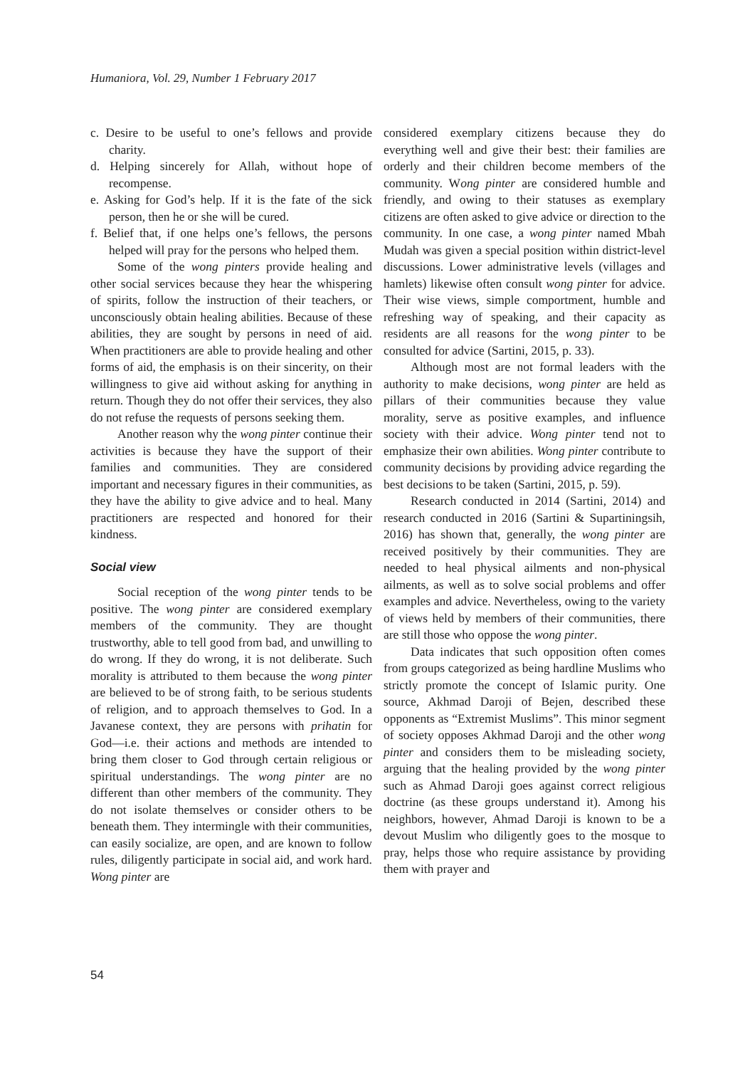Humaniora, Vol. 29, Number 1 February 2017
c. Desire to be useful to one’s fellows and provide charity.
d. Helping sincerely for Allah, without hope of recompense.
e. Asking for God’s help. If it is the fate of the sick person, then he or she will be cured.
f. Belief that, if one helps one’s fellows, the persons helped will pray for the persons who helped them.
Some of the wong pinters provide healing and other social services because they hear the whispering of spirits, follow the instruction of their teachers, or unconsciously obtain healing abilities. Because of these abilities, they are sought by persons in need of aid. When practitioners are able to provide healing and other forms of aid, the emphasis is on their sincerity, on their willingness to give aid without asking for anything in return. Though they do not offer their services, they also do not refuse the requests of persons seeking them.
Another reason why the wong pinter continue their activities is because they have the support of their families and communities. They are considered important and necessary figures in their communities, as they have the ability to give advice and to heal. Many practitioners are respected and honored for their kindness.
Social view
Social reception of the wong pinter tends to be positive. The wong pinter are considered exemplary members of the community. They are thought trustworthy, able to tell good from bad, and unwilling to do wrong. If they do wrong, it is not deliberate. Such morality is attributed to them because the wong pinter are believed to be of strong faith, to be serious students of religion, and to approach themselves to God. In a Javanese context, they are persons with prihatin for God—i.e. their actions and methods are intended to bring them closer to God through certain religious or spiritual understandings. The wong pinter are no different than other members of the community. They do not isolate themselves or consider others to be beneath them. They intermingle with their communities, can easily socialize, are open, and are known to follow rules, diligently participate in social aid, and work hard. Wong pinter are
considered exemplary citizens because they do everything well and give their best: their families are orderly and their children become members of the community. Wong pinter are considered humble and friendly, and owing to their statuses as exemplary citizens are often asked to give advice or direction to the community. In one case, a wong pinter named Mbah Mudah was given a special position within district-level discussions. Lower administrative levels (villages and hamlets) likewise often consult wong pinter for advice. Their wise views, simple comportment, humble and refreshing way of speaking, and their capacity as residents are all reasons for the wong pinter to be consulted for advice (Sartini, 2015, p. 33).
Although most are not formal leaders with the authority to make decisions, wong pinter are held as pillars of their communities because they value morality, serve as positive examples, and influence society with their advice. Wong pinter tend not to emphasize their own abilities. Wong pinter contribute to community decisions by providing advice regarding the best decisions to be taken (Sartini, 2015, p. 59).
Research conducted in 2014 (Sartini, 2014) and research conducted in 2016 (Sartini & Supartiningsih, 2016) has shown that, generally, the wong pinter are received positively by their communities. They are needed to heal physical ailments and non-physical ailments, as well as to solve social problems and offer examples and advice. Nevertheless, owing to the variety of views held by members of their communities, there are still those who oppose the wong pinter.
Data indicates that such opposition often comes from groups categorized as being hardline Muslims who strictly promote the concept of Islamic purity. One source, Akhmad Daroji of Bejen, described these opponents as “Extremist Muslims”. This minor segment of society opposes Akhmad Daroji and the other wong pinter and considers them to be misleading society, arguing that the healing provided by the wong pinter such as Ahmad Daroji goes against correct religious doctrine (as these groups understand it). Among his neighbors, however, Ahmad Daroji is known to be a devout Muslim who diligently goes to the mosque to pray, helps those who require assistance by providing them with prayer and
54